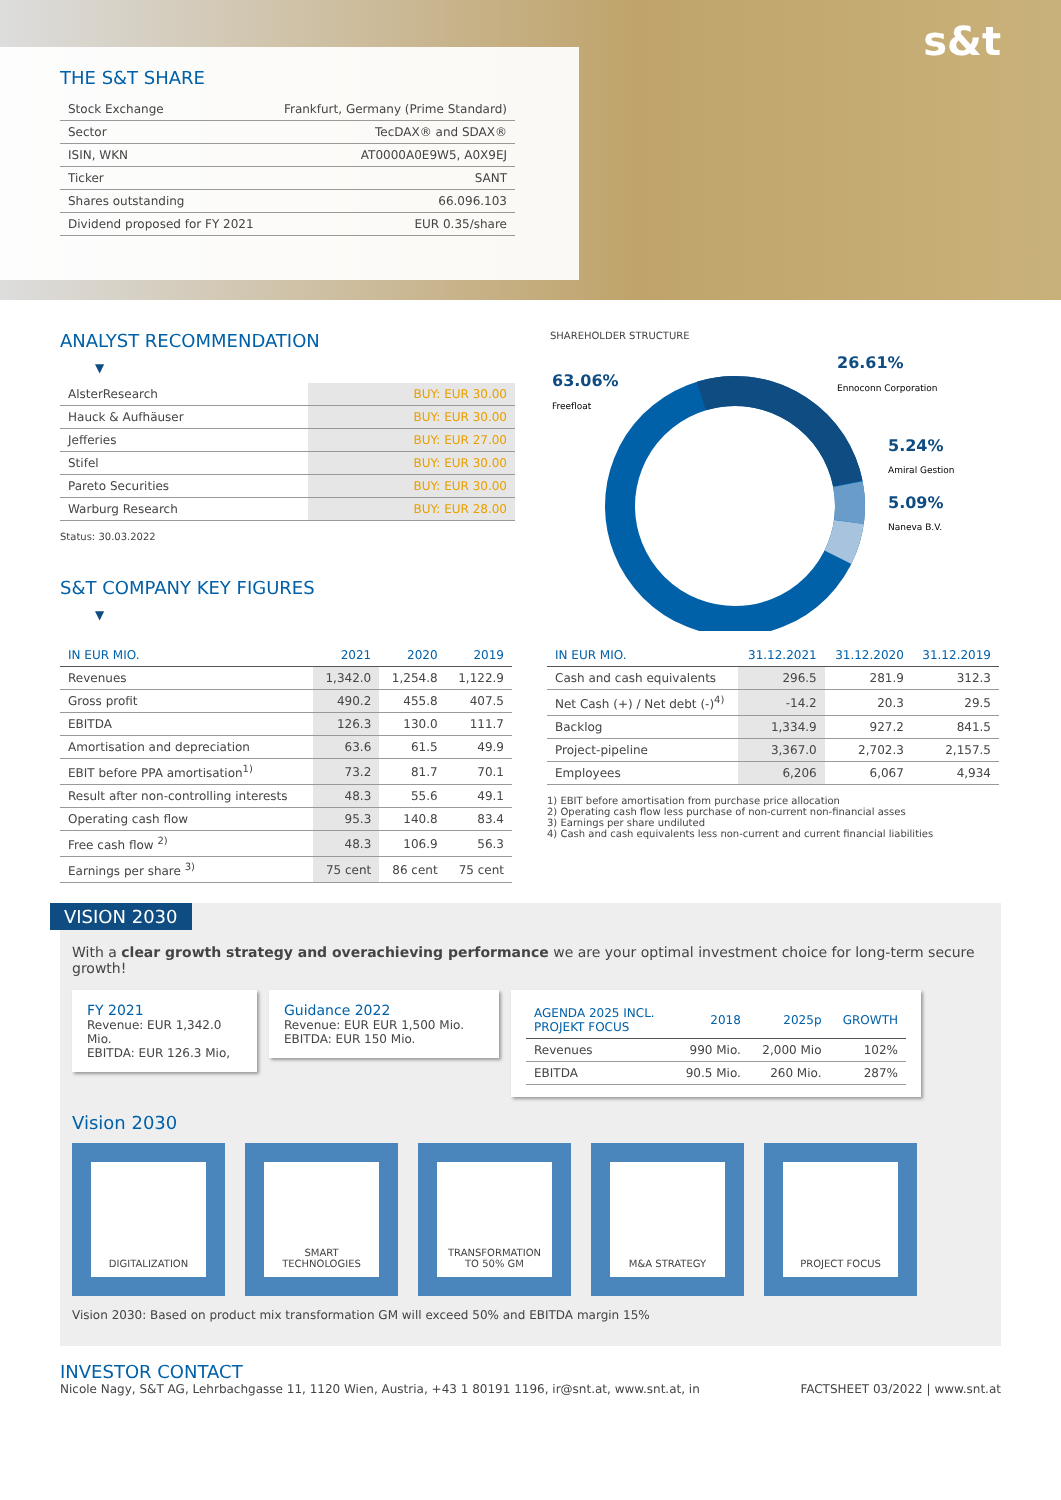s&t
THE S&T SHARE
| Stock Exchange | Frankfurt, Germany (Prime Standard) |
| Sector | TecDAX® and SDAX® |
| ISIN, WKN | AT0000A0E9W5, A0X9EJ |
| Ticker | SANT |
| Shares outstanding | 66.096.103 |
| Dividend proposed for FY 2021 | EUR 0.35/share |
ANALYST RECOMMENDATION
▼
| AlsterResearch | BUY: EUR 30.00 |
| Hauck & Aufhäuser | BUY: EUR 30.00 |
| Jefferies | BUY: EUR 27.00 |
| Stifel | BUY: EUR 30.00 |
| Pareto Securities | BUY: EUR 30.00 |
| Warburg Research | BUY: EUR 28.00 |
Status: 30.03.2022
S&T COMPANY KEY FIGURES
▼
SHAREHOLDER STRUCTURE
63.06%
Freefloat
26.61%
Ennoconn Corporation
5.24%
Amiral Gestion
5.09%
Naneva B.V.
| IN EUR MIO. | 2021 | 2020 | 2019 |
| --- | --- | --- | --- |
| Revenues | 1,342.0 | 1,254.8 | 1,122.9 |
| Gross profit | 490.2 | 455.8 | 407.5 |
| EBITDA | 126.3 | 130.0 | 111.7 |
| Amortisation and depreciation | 63.6 | 61.5 | 49.9 |
| EBIT before PPA amortisation<sup>1)</sup> | 73.2 | 81.7 | 70.1 |
| Result after non-controlling interests | 48.3 | 55.6 | 49.1 |
| Operating cash flow | 95.3 | 140.8 | 83.4 |
| Free cash flow <sup>2)</sup> | 48.3 | 106.9 | 56.3 |
| Earnings per share <sup>3)</sup> | 75 cent | 86 cent | 75 cent |
| IN EUR MIO. | 31.12.2021 | 31.12.2020 | 31.12.2019 |
| --- | --- | --- | --- |
| Cash and cash equivalents | 296.5 | 281.9 | 312.3 |
| Net Cash (+) / Net debt (-)<sup>4)</sup> | -14.2 | 20.3 | 29.5 |
| Backlog | 1,334.9 | 927.2 | 841.5 |
| Project-pipeline | 3,367.0 | 2,702.3 | 2,157.5 |
| Employees | 6,206 | 6,067 | 4,934 |
1) EBIT before amortisation from purchase price allocation
2) Operating cash flow less purchase of non-current non-financial asses
3) Earnings per share undiluted
4) Cash and cash equivalents less non-current and current financial liabilities
VISION 2030
With a clear growth strategy and overachieving performance we are your optimal investment choice for long-term secure growth!
FY 2021
Revenue: EUR 1,342.0 Mio.
EBITDA: EUR 126.3 Mio,
Guidance 2022
Revenue: EUR EUR 1,500 Mio.
EBITDA: EUR 150 Mio.
| AGENDA 2025 INCL. PROJEKT FOCUS | 2018 | 2025p | GROWTH |
| --- | --- | --- | --- |
| Revenues | 990 Mio. | 2,000 Mio | 102% |
| EBITDA | 90.5 Mio. | 260 Mio. | 287% |
Vision 2030
DIGITALIZATION SMART
TECHNOLOGIES
TRANSFORMATION
TO 50% GM
M&A STRATEGY PROJECT FOCUS
Vision 2030: Based on product mix transformation GM will exceed 50% and EBITDA margin 15%
INVESTOR CONTACT
Nicole Nagy, S&T AG, Lehrbachgasse 11, 1120 Wien, Austria, +43 1 80191 1196, ir@snt.at, www.snt.at, in
FACTSHEET 03/2022 | www.snt.at